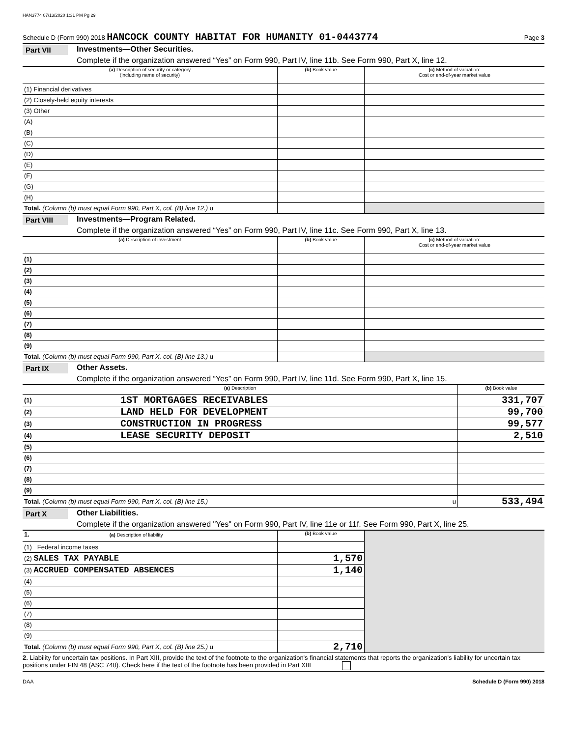HAN3774 07/13/2020 1:31 PM Pg 29
Schedule D (Form 990) 2018 HANCOCK COUNTY HABITAT FOR HUMANITY 01-0443774 Page 3
Part VII Investments—Other Securities.
Complete if the organization answered “Yes” on Form 990, Part IV, line 11b. See Form 990, Part X, line 12.
| (a) Description of security or category (including name of security) | (b) Book value | (c) Method of valuation: Cost or end-of-year market value |
| --- | --- | --- |
| (1) Financial derivatives | | |
| (2) Closely-held equity interests | | |
| (3) Other | | |
| (A) | | |
| (B) | | |
| (C) | | |
| (D) | | |
| (E) | | |
| (F) | | |
| (G) | | |
| (H) | | |
| Total. (Column (b) must equal Form 990, Part X, col. (B) line 12.) u | | |
Part VIII Investments—Program Related.
Complete if the organization answered “Yes” on Form 990, Part IV, line 11c. See Form 990, Part X, line 13.
| (a) Description of investment | (b) Book value | (c) Method of valuation: Cost or end-of-year market value |
| --- | --- | --- |
| (1) | | |
| (2) | | |
| (3) | | |
| (4) | | |
| (5) | | |
| (6) | | |
| (7) | | |
| (8) | | |
| (9) | | |
| Total. (Column (b) must equal Form 990, Part X, col. (B) line 13.) u | | |
Part IX Other Assets.
Complete if the organization answered “Yes” on Form 990, Part IV, line 11d. See Form 990, Part X, line 15.
| (a) Description | | (b) Book value |
| --- | --- | --- |
| (1) | 1ST MORTGAGES RECEIVABLES | 331,707 |
| (2) | LAND HELD FOR DEVELOPMENT | 99,700 |
| (3) | CONSTRUCTION IN PROGRESS | 99,577 |
| (4) | LEASE SECURITY DEPOSIT | 2,510 |
| (5) | | |
| (6) | | |
| (7) | | |
| (8) | | |
| (9) | | |
| Total. (Column (b) must equal Form 990, Part X, col. (B) line 15.) u | | 533,494 |
Part X Other Liabilities.
Complete if the organization answered "Yes" on Form 990, Part IV, line 11e or 11f. See Form 990, Part X, line 25.
| 1. (a) Description of liability | (b) Book value | |
| (1) Federal income taxes | | |
| (2) SALES TAX PAYABLE | 1,570 | |
| (3) ACCRUED COMPENSATED ABSENCES | 1,140 | |
| (4) | | |
| (5) | | |
| (6) | | |
| (7) | | |
| (8) | | |
| (9) | | |
| Total. (Column (b) must equal Form 990, Part X, col. (B) line 25.) u | 2,710 | |
2. Liability for uncertain tax positions. In Part XIII, provide the text of the footnote to the organization's financial statements that reports the organization's liability for uncertain tax positions under FIN 48 (ASC 740). Check here if the text of the footnote has been provided in Part XIII
DAA Schedule D (Form 990) 2018